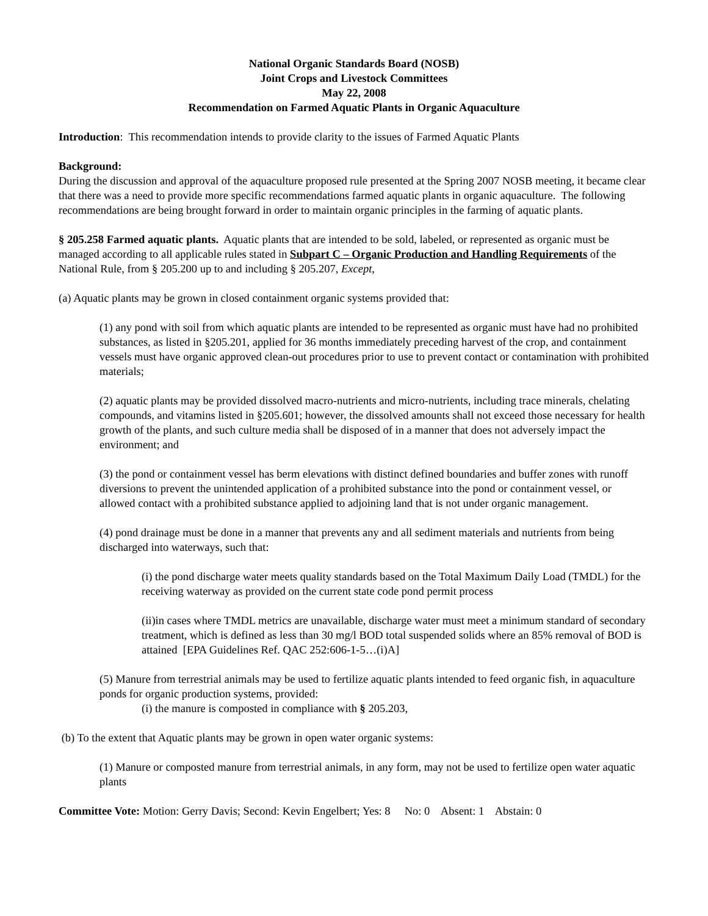National Organic Standards Board (NOSB)
Joint Crops and Livestock Committees
May 22, 2008
Recommendation on Farmed Aquatic Plants in Organic Aquaculture
Introduction: This recommendation intends to provide clarity to the issues of Farmed Aquatic Plants
Background:
During the discussion and approval of the aquaculture proposed rule presented at the Spring 2007 NOSB meeting, it became clear that there was a need to provide more specific recommendations farmed aquatic plants in organic aquaculture. The following recommendations are being brought forward in order to maintain organic principles in the farming of aquatic plants.
§ 205.258 Farmed aquatic plants. Aquatic plants that are intended to be sold, labeled, or represented as organic must be managed according to all applicable rules stated in Subpart C – Organic Production and Handling Requirements of the National Rule, from § 205.200 up to and including § 205.207, Except,
(a) Aquatic plants may be grown in closed containment organic systems provided that:
(1) any pond with soil from which aquatic plants are intended to be represented as organic must have had no prohibited substances, as listed in §205.201, applied for 36 months immediately preceding harvest of the crop, and containment vessels must have organic approved clean-out procedures prior to use to prevent contact or contamination with prohibited materials;
(2) aquatic plants may be provided dissolved macro-nutrients and micro-nutrients, including trace minerals, chelating compounds, and vitamins listed in §205.601; however, the dissolved amounts shall not exceed those necessary for health growth of the plants, and such culture media shall be disposed of in a manner that does not adversely impact the environment; and
(3) the pond or containment vessel has berm elevations with distinct defined boundaries and buffer zones with runoff diversions to prevent the unintended application of a prohibited substance into the pond or containment vessel, or allowed contact with a prohibited substance applied to adjoining land that is not under organic management.
(4) pond drainage must be done in a manner that prevents any and all sediment materials and nutrients from being discharged into waterways, such that:
(i) the pond discharge water meets quality standards based on the Total Maximum Daily Load (TMDL) for the receiving waterway as provided on the current state code pond permit process
(ii)in cases where TMDL metrics are unavailable, discharge water must meet a minimum standard of secondary treatment, which is defined as less than 30 mg/l BOD total suspended solids where an 85% removal of BOD is attained [EPA Guidelines Ref. QAC 252:606-1-5…(i)A]
(5) Manure from terrestrial animals may be used to fertilize aquatic plants intended to feed organic fish, in aquaculture ponds for organic production systems, provided:
(i) the manure is composted in compliance with § 205.203,
(b) To the extent that Aquatic plants may be grown in open water organic systems:
(1) Manure or composted manure from terrestrial animals, in any form, may not be used to fertilize open water aquatic plants
Committee Vote: Motion: Gerry Davis; Second: Kevin Engelbert; Yes: 8 No: 0 Absent: 1 Abstain: 0